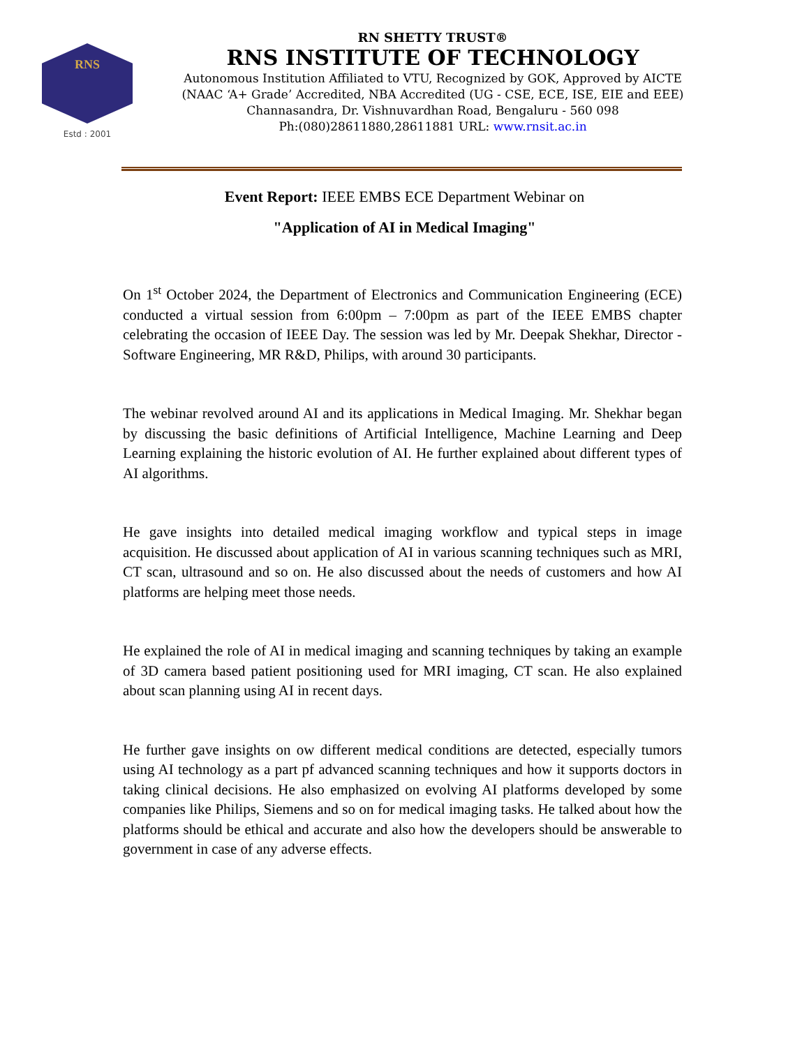RNS
Estd : 2001
RN SHETTY TRUST®
RNS INSTITUTE OF TECHNOLOGY
Autonomous Institution Affiliated to VTU, Recognized by GOK, Approved by AICTE
(NAAC ‘A+ Grade’ Accredited, NBA Accredited (UG - CSE, ECE, ISE, EIE and EEE)
Channasandra, Dr. Vishnuvardhan Road, Bengaluru - 560 098
Ph:(080)28611880,28611881 URL: www.rnsit.ac.in
Event Report: IEEE EMBS ECE Department Webinar on
"Application of AI in Medical Imaging"
On 1<sup>st</sup> October 2024, the Department of Electronics and Communication Engineering (ECE) conducted a virtual session from 6:00pm – 7:00pm as part of the IEEE EMBS chapter celebrating the occasion of IEEE Day. The session was led by Mr. Deepak Shekhar, Director - Software Engineering, MR R&D, Philips, with around 30 participants.
The webinar revolved around AI and its applications in Medical Imaging. Mr. Shekhar began by discussing the basic definitions of Artificial Intelligence, Machine Learning and Deep Learning explaining the historic evolution of AI. He further explained about different types of AI algorithms.
He gave insights into detailed medical imaging workflow and typical steps in image acquisition. He discussed about application of AI in various scanning techniques such as MRI, CT scan, ultrasound and so on. He also discussed about the needs of customers and how AI platforms are helping meet those needs.
He explained the role of AI in medical imaging and scanning techniques by taking an example of 3D camera based patient positioning used for MRI imaging, CT scan. He also explained about scan planning using AI in recent days.
He further gave insights on ow different medical conditions are detected, especially tumors using AI technology as a part pf advanced scanning techniques and how it supports doctors in taking clinical decisions. He also emphasized on evolving AI platforms developed by some companies like Philips, Siemens and so on for medical imaging tasks. He talked about how the platforms should be ethical and accurate and also how the developers should be answerable to government in case of any adverse effects.